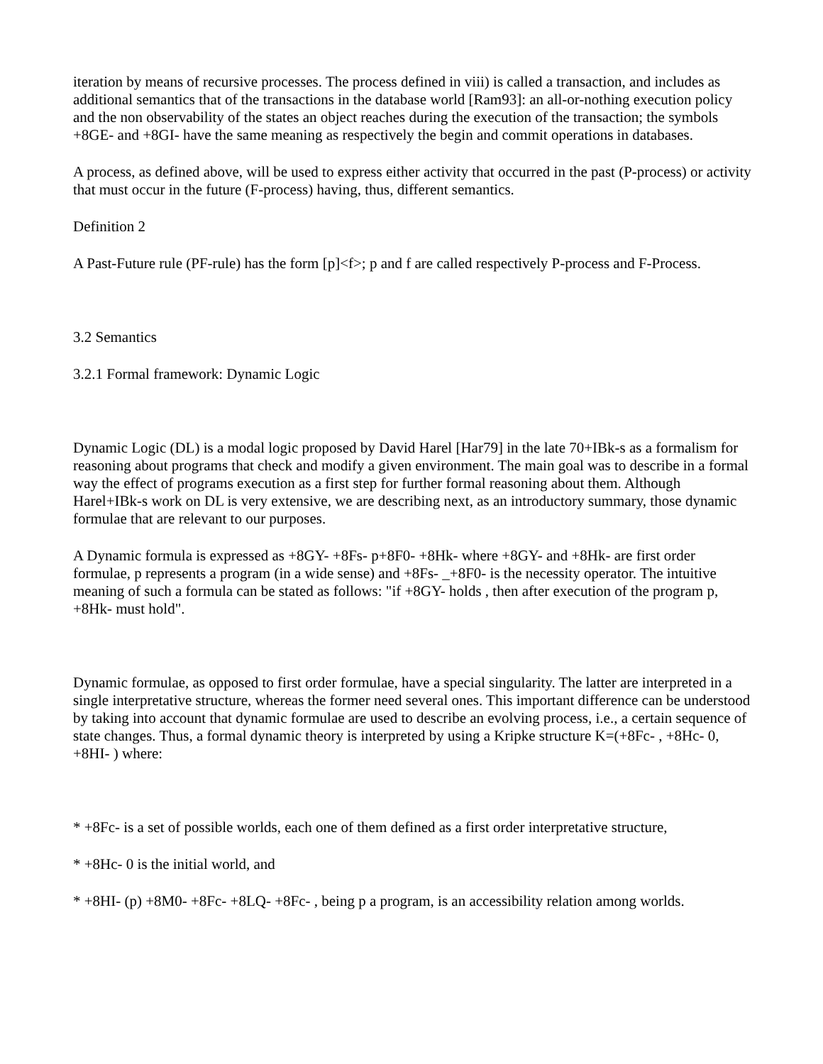iteration by means of recursive processes. The process defined in viii) is called a transaction, and includes as additional semantics that of the transactions in the database world [Ram93]: an all-or-nothing execution policy and the non observability of the states an object reaches during the execution of the transaction; the symbols +8GE- and +8GI- have the same meaning as respectively the begin and commit operations in databases.
A process, as defined above, will be used to express either activity that occurred in the past (P-process) or activity that must occur in the future (F-process) having, thus, different semantics.
Definition 2
A Past-Future rule (PF-rule) has the form [p]<f>; p and f are called respectively P-process and F-Process.
3.2 Semantics
3.2.1 Formal framework: Dynamic Logic
Dynamic Logic (DL) is a modal logic proposed by David Harel [Har79] in the late 70+IBk-s as a formalism for reasoning about programs that check and modify a given environment. The main goal was to describe in a formal way the effect of programs execution as a first step for further formal reasoning about them. Although Harel+IBk-s work on DL is very extensive, we are describing next, as an introductory summary, those dynamic formulae that are relevant to our purposes.
A Dynamic formula is expressed as +8GY- +8Fs- p+8F0- +8Hk- where +8GY- and +8Hk- are first order formulae, p represents a program (in a wide sense) and +8Fs- _+8F0- is the necessity operator. The intuitive meaning of such a formula can be stated as follows: "if +8GY- holds , then after execution of the program p, +8Hk- must hold".
Dynamic formulae, as opposed to first order formulae, have a special singularity. The latter are interpreted in a single interpretative structure, whereas the former need several ones. This important difference can be understood by taking into account that dynamic formulae are used to describe an evolving process, i.e., a certain sequence of state changes. Thus, a formal dynamic theory is interpreted by using a Kripke structure K=(+8Fc- , +8Hc- 0, +8HI- ) where:
* +8Fc- is a set of possible worlds, each one of them defined as a first order interpretative structure,
* +8Hc- 0 is the initial world, and
* +8HI- (p) +8M0- +8Fc- +8LQ- +8Fc- , being p a program, is an accessibility relation among worlds.